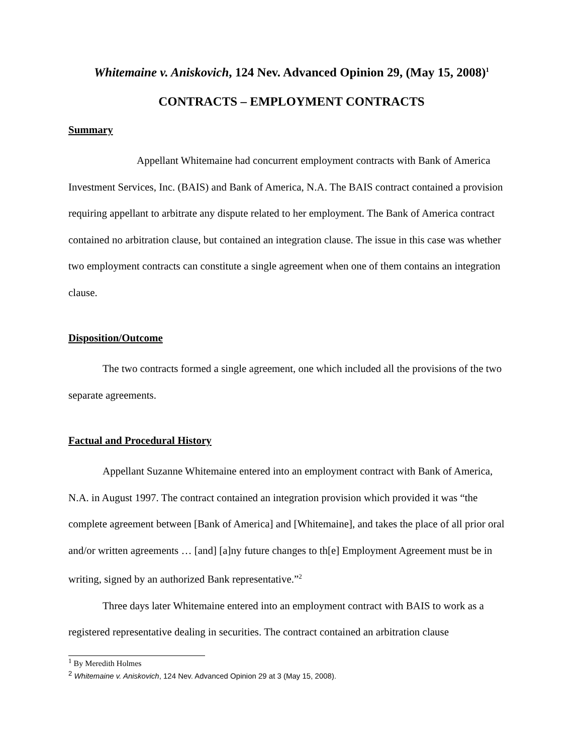Whitemaine v. Aniskovich, 124 Nev. Advanced Opinion 29, (May 15, 2008)<sup>1</sup>
CONTRACTS – EMPLOYMENT CONTRACTS
Summary
Appellant Whitemaine had concurrent employment contracts with Bank of America Investment Services, Inc. (BAIS) and Bank of America, N.A. The BAIS contract contained a provision requiring appellant to arbitrate any dispute related to her employment. The Bank of America contract contained no arbitration clause, but contained an integration clause. The issue in this case was whether two employment contracts can constitute a single agreement when one of them contains an integration clause.
Disposition/Outcome
The two contracts formed a single agreement, one which included all the provisions of the two separate agreements.
Factual and Procedural History
Appellant Suzanne Whitemaine entered into an employment contract with Bank of America, N.A. in August 1997. The contract contained an integration provision which provided it was “the complete agreement between [Bank of America] and [Whitemaine], and takes the place of all prior oral and/or written agreements … [and] [a]ny future changes to th[e] Employment Agreement must be in writing, signed by an authorized Bank representative.”<sup>2</sup>
Three days later Whitemaine entered into an employment contract with BAIS to work as a registered representative dealing in securities. The contract contained an arbitration clause
<sup>1</sup> By Meredith Holmes
<sup>2</sup> Whitemaine v. Aniskovich, 124 Nev. Advanced Opinion 29 at 3 (May 15, 2008).